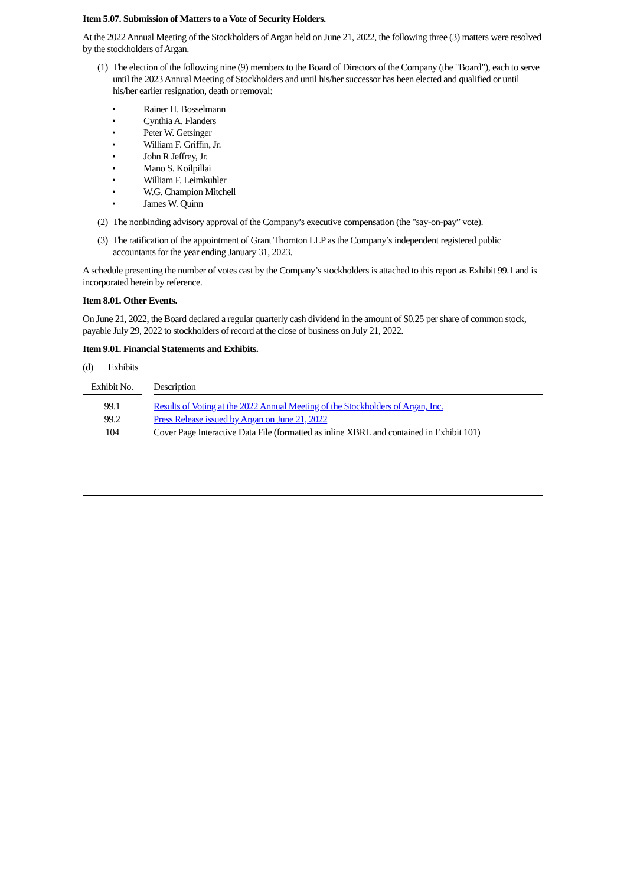Item 5.07. Submission of Matters to a Vote of Security Holders.
At the 2022 Annual Meeting of the Stockholders of Argan held on June 21, 2022, the following three (3) matters were resolved by the stockholders of Argan.
(1)
The election of the following nine (9) members to the Board of Directors of the Company (the "Board”), each to serve until the 2023 Annual Meeting of Stockholders and until his/her successor has been elected and qualified or until his/her earlier resignation, death or removal:
• Rainer H. Bosselmann
• Cynthia A. Flanders
• Peter W. Getsinger
• William F. Griffin, Jr.
• John R Jeffrey, Jr.
• Mano S. Koilpillai
• William F. Leimkuhler
• W.G. Champion Mitchell
• James W. Quinn
(2)
The nonbinding advisory approval of the Company’s executive compensation (the "say-on-pay” vote).
(3)
The ratification of the appointment of Grant Thornton LLP as the Company’s independent registered public accountants for the year ending January 31, 2023.
A schedule presenting the number of votes cast by the Company’s stockholders is attached to this report as Exhibit 99.1 and is incorporated herein by reference.
Item 8.01. Other Events.
On June 21, 2022, the Board declared a regular quarterly cash dividend in the amount of $0.25 per share of common stock, payable July 29, 2022 to stockholders of record at the close of business on July 21, 2022.
Item 9.01. Financial Statements and Exhibits.
(d) Exhibits
| Exhibit No. | | Description |
| --- | --- | --- |
| 99.1 | | Results of Voting at the 2022 Annual Meeting of the Stockholders of Argan, Inc. |
| 99.2 | | Press Release issued by Argan on June 21, 2022 |
| 104 | | Cover Page Interactive Data File (formatted as inline XBRL and contained in Exhibit 101) |